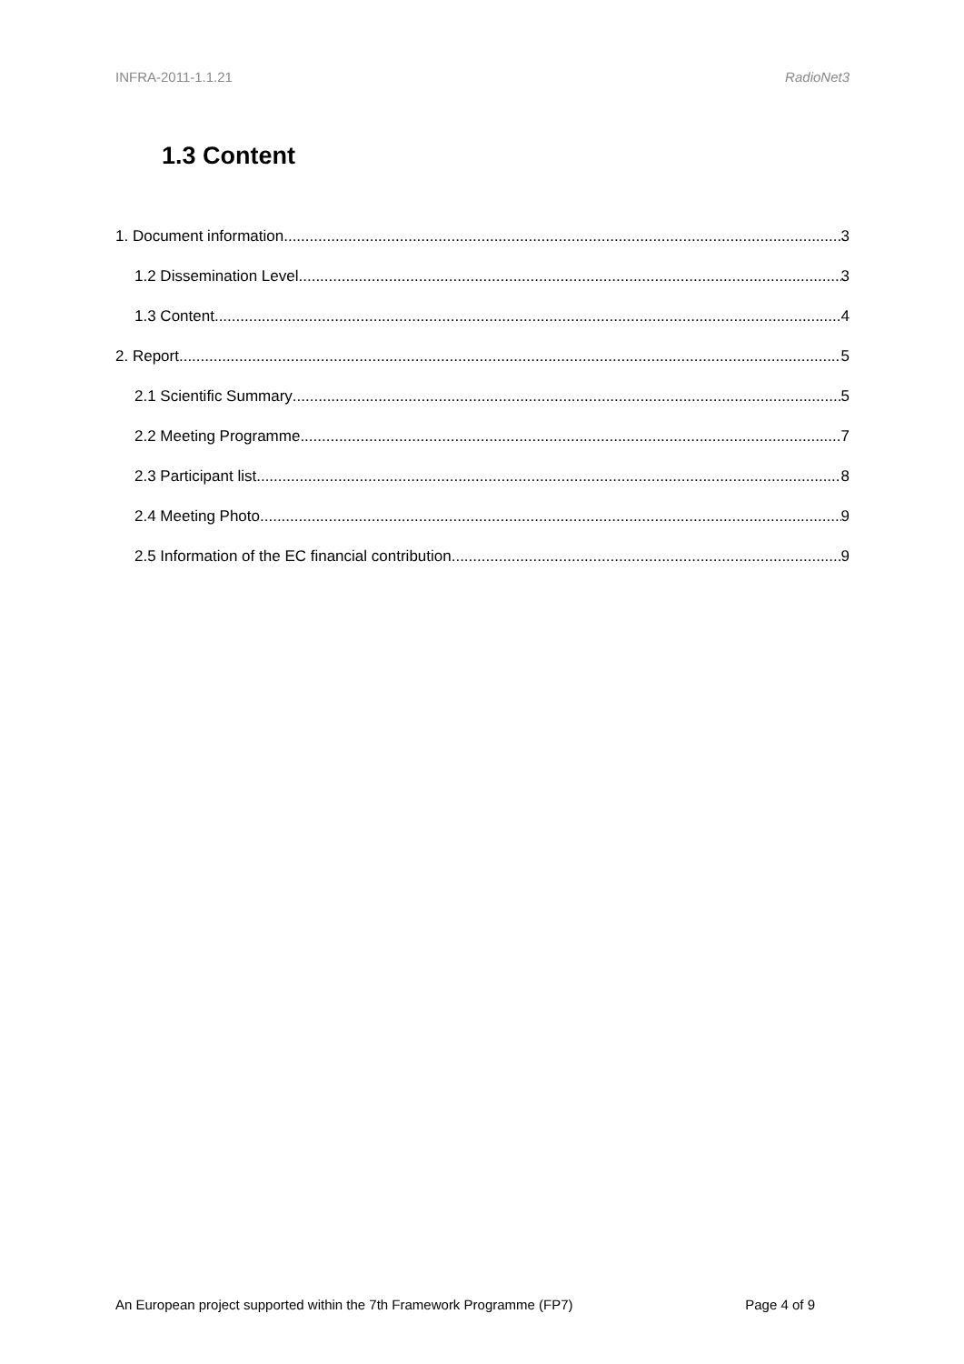INFRA-2011-1.1.21 RadioNet3
1.3 Content
1. Document information 3
1.2 Dissemination Level 3
1.3 Content 4
2. Report 5
2.1 Scientific Summary 5
2.2 Meeting Programme 7
2.3 Participant list 8
2.4 Meeting Photo 9
2.5 Information of the EC financial contribution 9
An European project supported within the 7th Framework Programme (FP7) Page 4 of 9